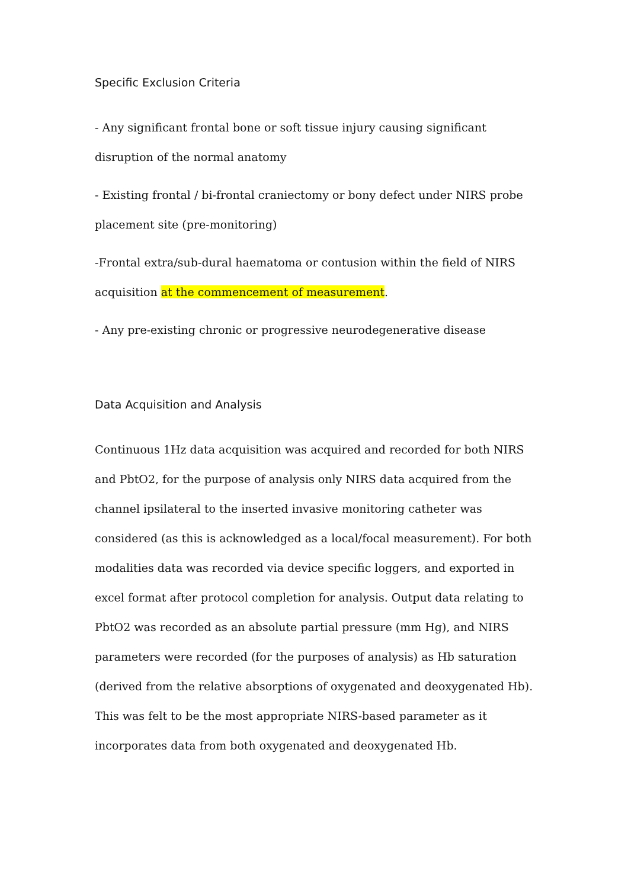Specific Exclusion Criteria
- Any significant frontal bone or soft tissue injury causing significant disruption of the normal anatomy
- Existing frontal / bi-frontal craniectomy or bony defect under NIRS probe placement site (pre-monitoring)
-Frontal extra/sub-dural haematoma or contusion within the field of NIRS acquisition at the commencement of measurement.
- Any pre-existing chronic or progressive neurodegenerative disease
Data Acquisition and Analysis
Continuous 1Hz data acquisition was acquired and recorded for both NIRS and PbtO2, for the purpose of analysis only NIRS data acquired from the channel ipsilateral to the inserted invasive monitoring catheter was considered (as this is acknowledged as a local/focal measurement). For both modalities data was recorded via device specific loggers, and exported in excel format after protocol completion for analysis. Output data relating to PbtO2 was recorded as an absolute partial pressure (mm Hg), and NIRS parameters were recorded (for the purposes of analysis) as Hb saturation (derived from the relative absorptions of oxygenated and deoxygenated Hb). This was felt to be the most appropriate NIRS-based parameter as it incorporates data from both oxygenated and deoxygenated Hb.